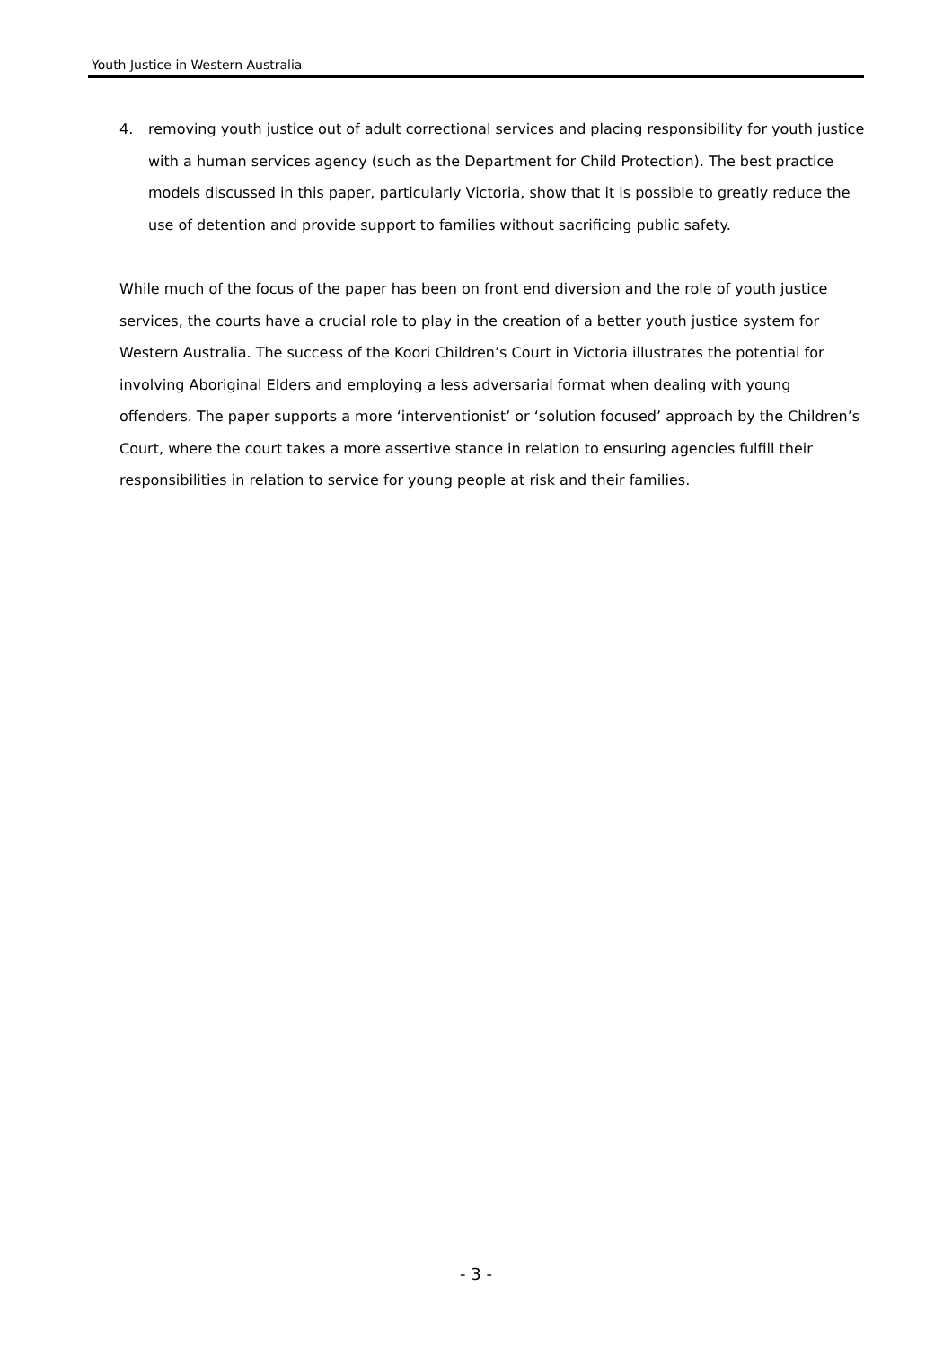Youth Justice in Western Australia
4. removing youth justice out of adult correctional services and placing responsibility for youth justice with a human services agency (such as the Department for Child Protection). The best practice models discussed in this paper, particularly Victoria, show that it is possible to greatly reduce the use of detention and provide support to families without sacrificing public safety.
While much of the focus of the paper has been on front end diversion and the role of youth justice services, the courts have a crucial role to play in the creation of a better youth justice system for Western Australia. The success of the Koori Children’s Court in Victoria illustrates the potential for involving Aboriginal Elders and employing a less adversarial format when dealing with young offenders. The paper supports a more ‘interventionist’ or ‘solution focused’ approach by the Children’s Court, where the court takes a more assertive stance in relation to ensuring agencies fulfill their responsibilities in relation to service for young people at risk and their families.
- 3 -